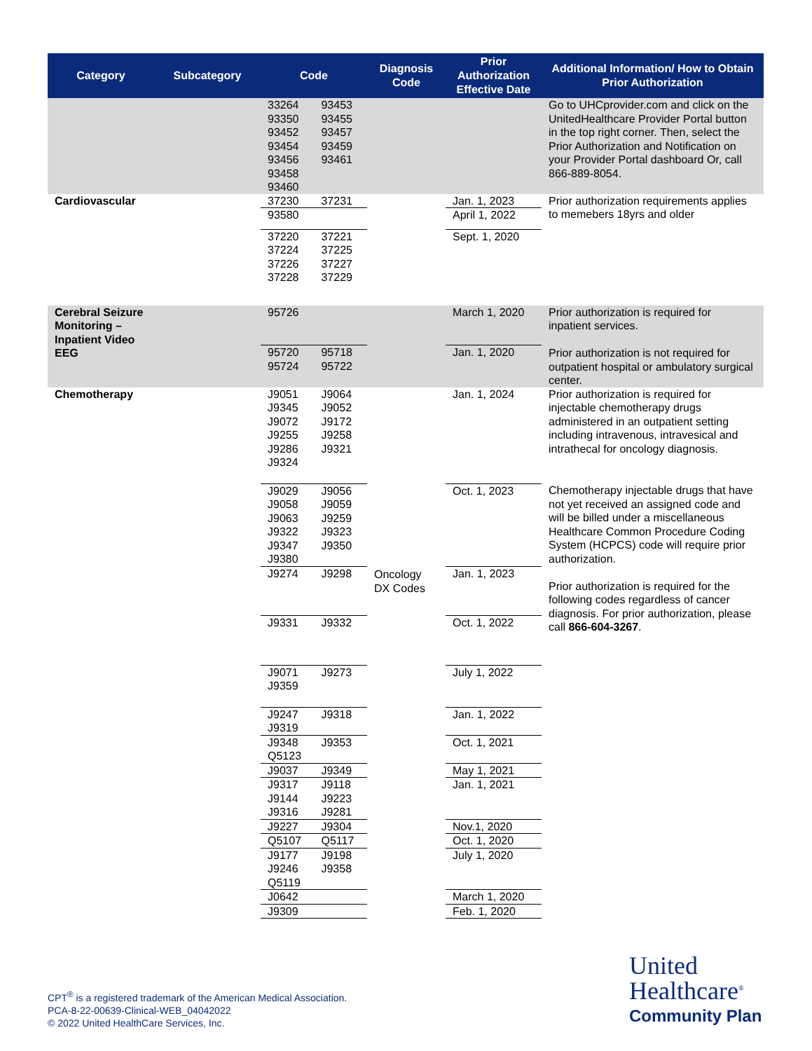| Category | Subcategory | Code | Diagnosis Code | Prior Authorization Effective Date | Additional Information/ How to Obtain Prior Authorization |
| --- | --- | --- | --- | --- | --- |
| | | 33264 93453 93350 93455 93452 93457 93454 93459 93456 93461 93458 93460 | | | Go to UHCprovider.com and click on the UnitedHealthcare Provider Portal button in the top right corner. Then, select the Prior Authorization and Notification on your Provider Portal dashboard Or, call 866-889-8054. |
| Cardiovascular | | 37230 37231 | | Jan. 1, 2023 | Prior authorization requirements applies to memebers 18yrs and older |
| | | 93580 | | April 1, 2022 | |
| | | 37220 37221 37224 37225 37226 37227 37228 37229 | | Sept. 1, 2020 | |
| Cerebral Seizure Monitoring – Inpatient Video EEG | | 95726 | | March 1, 2020 | Prior authorization is required for inpatient services. Prior authorization is not required for outpatient hospital or ambulatory surgical center. |
| | | 95720 95718 95724 95722 | | Jan. 1, 2020 | |
| Chemotherapy | | J9051 J9064 J9345 J9052 J9072 J9172 J9255 J9258 J9286 J9321 J9324 | | Jan. 1, 2024 | Prior authorization is required for injectable chemotherapy drugs administered in an outpatient setting including intravenous, intravesical and intrathecal for oncology diagnosis. |
| | | J9029 J9056 J9058 J9059 J9063 J9259 J9322 J9323 J9347 J9350 J9380 | Oncology DX Codes | Oct. 1, 2023 | Chemotherapy injectable drugs that have not yet received an assigned code and will be billed under a miscellaneous Healthcare Common Procedure Coding System (HCPCS) code will require prior authorization. Prior authorization is required for the following codes regardless of cancer diagnosis. For prior authorization, please call 866-604-3267 . |
| | | J9274 J9298 | | Jan. 1, 2023 | |
| | | J9331 J9332 | | Oct. 1, 2022 | |
| | | J9071 J9273 J9359 | | July 1, 2022 | |
| | | J9247 J9318 J9319 | | Jan. 1, 2022 | |
| | | J9348 J9353 Q5123 | | Oct. 1, 2021 | |
| | | J9037 J9349 | | May 1, 2021 | |
| | | J9317 J9118 J9144 J9223 J9316 J9281 | | Jan. 1, 2021 | |
| | | J9227 J9304 | | Nov.1, 2020 | |
| | | Q5107 Q5117 | | Oct. 1, 2020 | |
| | | J9177 J9198 J9246 J9358 Q5119 | | July 1, 2020 | |
| | | J0642 | | March 1, 2020 | |
| | | J9309 | | Feb. 1, 2020 | |
CPT<sup>®</sup> is a registered trademark of the American Medical Association.
PCA-8-22-00639-Clinical-WEB_04042022
© 2022 United HealthCare Services, Inc.
United
Healthcare<sup>®</sup>
Community Plan